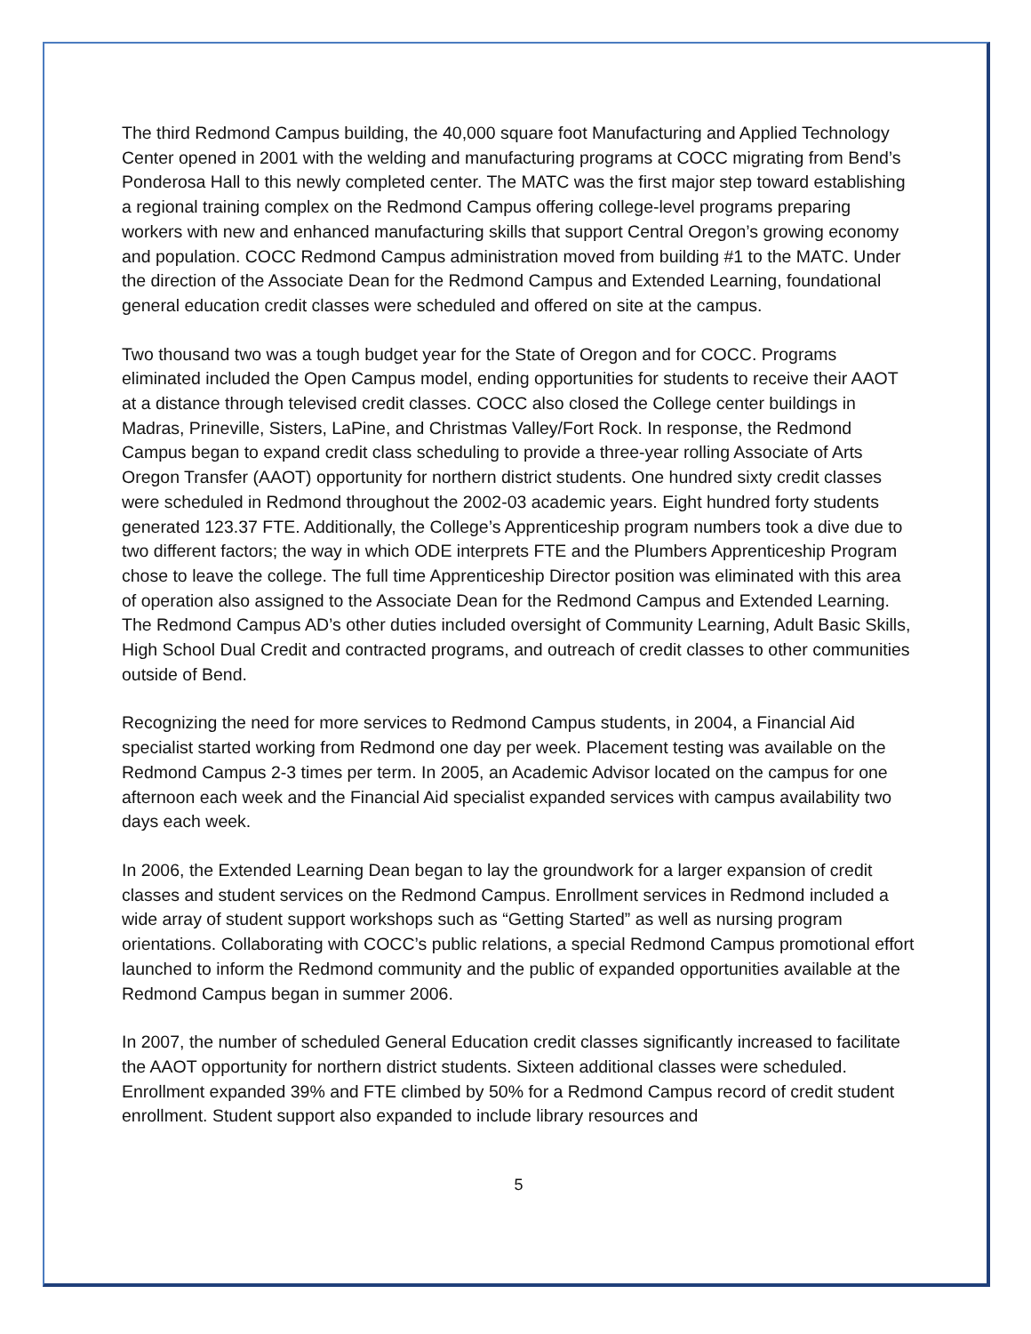The third Redmond Campus building, the 40,000 square foot Manufacturing and Applied Technology Center opened in 2001 with the welding and manufacturing programs at COCC migrating from Bend’s Ponderosa Hall to this newly completed center. The MATC was the first major step toward establishing a regional training complex on the Redmond Campus offering college-level programs preparing workers with new and enhanced manufacturing skills that support Central Oregon’s growing economy and population. COCC Redmond Campus administration moved from building #1 to the MATC. Under the direction of the Associate Dean for the Redmond Campus and Extended Learning, foundational general education credit classes were scheduled and offered on site at the campus.
Two thousand two was a tough budget year for the State of Oregon and for COCC. Programs eliminated included the Open Campus model, ending opportunities for students to receive their AAOT at a distance through televised credit classes. COCC also closed the College center buildings in Madras, Prineville, Sisters, LaPine, and Christmas Valley/Fort Rock. In response, the Redmond Campus began to expand credit class scheduling to provide a three-year rolling Associate of Arts Oregon Transfer (AAOT) opportunity for northern district students. One hundred sixty credit classes were scheduled in Redmond throughout the 2002-03 academic years. Eight hundred forty students generated 123.37 FTE. Additionally, the College’s Apprenticeship program numbers took a dive due to two different factors; the way in which ODE interprets FTE and the Plumbers Apprenticeship Program chose to leave the college. The full time Apprenticeship Director position was eliminated with this area of operation also assigned to the Associate Dean for the Redmond Campus and Extended Learning. The Redmond Campus AD’s other duties included oversight of Community Learning, Adult Basic Skills, High School Dual Credit and contracted programs, and outreach of credit classes to other communities outside of Bend.
Recognizing the need for more services to Redmond Campus students, in 2004, a Financial Aid specialist started working from Redmond one day per week. Placement testing was available on the Redmond Campus 2-3 times per term. In 2005, an Academic Advisor located on the campus for one afternoon each week and the Financial Aid specialist expanded services with campus availability two days each week.
In 2006, the Extended Learning Dean began to lay the groundwork for a larger expansion of credit classes and student services on the Redmond Campus. Enrollment services in Redmond included a wide array of student support workshops such as “Getting Started” as well as nursing program orientations. Collaborating with COCC’s public relations, a special Redmond Campus promotional effort launched to inform the Redmond community and the public of expanded opportunities available at the Redmond Campus began in summer 2006.
In 2007, the number of scheduled General Education credit classes significantly increased to facilitate the AAOT opportunity for northern district students. Sixteen additional classes were scheduled. Enrollment expanded 39% and FTE climbed by 50% for a Redmond Campus record of credit student enrollment. Student support also expanded to include library resources and
5